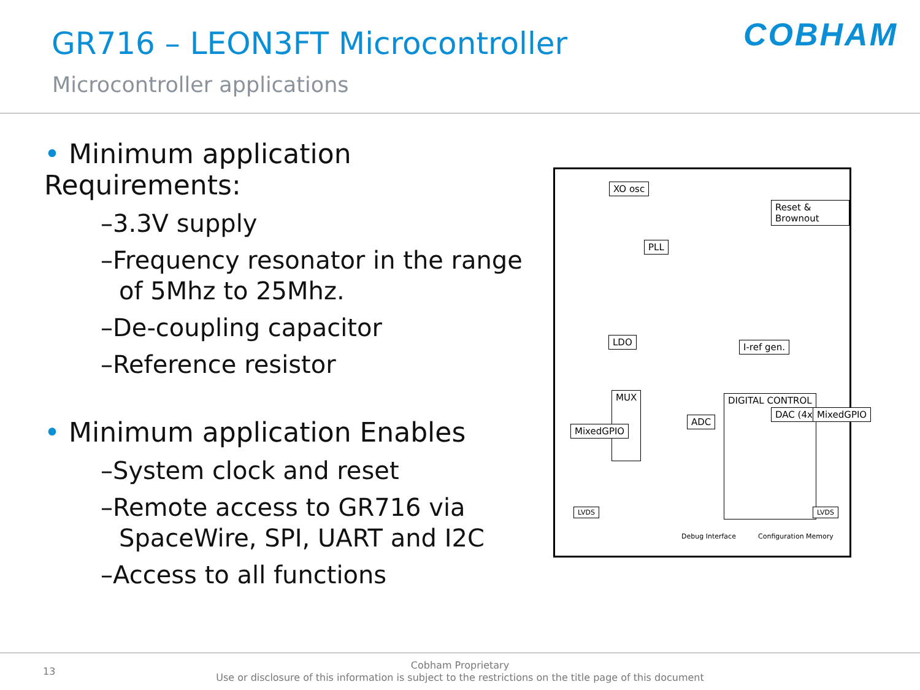GR716 – LEON3FT Microcontroller
Microcontroller applications
COBHAM
• Minimum application Requirements:
–3.3V supply
–Frequency resonator in the range of 5Mhz to 25Mhz.
–De-coupling capacitor
–Reference resistor
• Minimum application Enables
–System clock and reset
–Remote access to GR716 via SpaceWire, SPI, UART and I2C
–Access to all functions
XO osc
Reset & Brownout
PLL
LDO I-ref gen.
MUX
MixedGPIO
ADC
DIGITAL CONTROL
DAC (4x) MixedGPIO
LVDS LVDS
Debug Interface Configuration Memory
13
Cobham Proprietary
Use or disclosure of this information is subject to the restrictions on the title page of this document